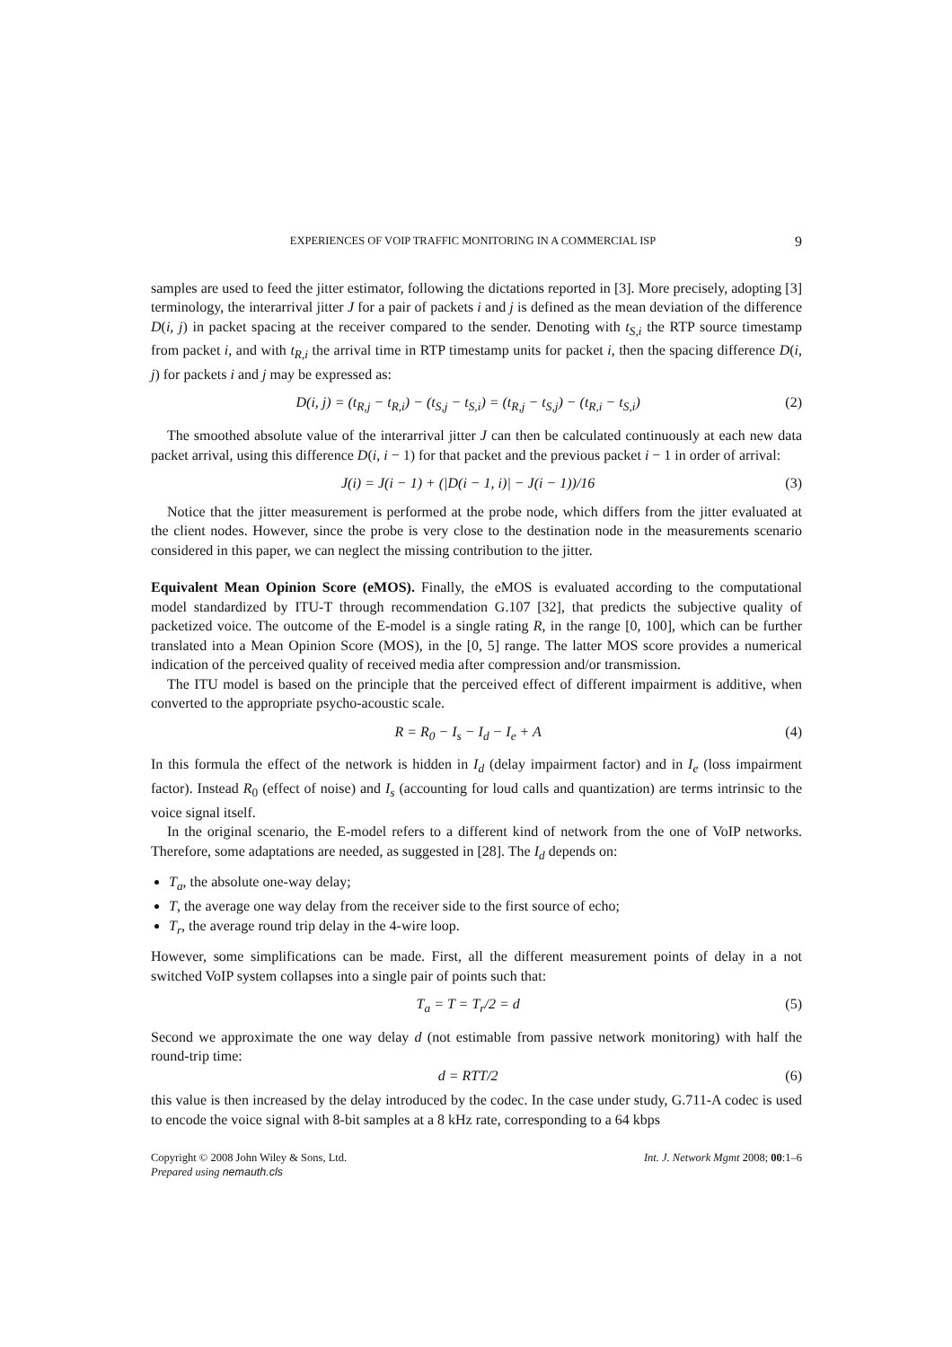EXPERIENCES OF VOIP TRAFFIC MONITORING IN A COMMERCIAL ISP 9
samples are used to feed the jitter estimator, following the dictations reported in [3]. More precisely, adopting [3] terminology, the interarrival jitter J for a pair of packets i and j is defined as the mean deviation of the difference D(i, j) in packet spacing at the receiver compared to the sender. Denoting with t<sub>S,i</sub> the RTP source timestamp from packet i, and with t<sub>R,i</sub> the arrival time in RTP timestamp units for packet i, then the spacing difference D(i, j) for packets i and j may be expressed as:
D(i, j) = (t<sub>R,j</sub> − t<sub>R,i</sub>) − (t<sub>S,j</sub> − t<sub>S,i</sub>) = (t<sub>R,j</sub> − t<sub>S,j</sub>) − (t<sub>R,i</sub> − t<sub>S,i</sub>) (2)
The smoothed absolute value of the interarrival jitter J can then be calculated continuously at each new data packet arrival, using this difference D(i, i − 1) for that packet and the previous packet i − 1 in order of arrival:
J(i) = J(i − 1) + (|D(i − 1, i)| − J(i − 1))/16 (3)
Notice that the jitter measurement is performed at the probe node, which differs from the jitter evaluated at the client nodes. However, since the probe is very close to the destination node in the measurements scenario considered in this paper, we can neglect the missing contribution to the jitter.
Equivalent Mean Opinion Score (eMOS). Finally, the eMOS is evaluated according to the computational model standardized by ITU-T through recommendation G.107 [32], that predicts the subjective quality of packetized voice. The outcome of the E-model is a single rating R, in the range [0, 100], which can be further translated into a Mean Opinion Score (MOS), in the [0, 5] range. The latter MOS score provides a numerical indication of the perceived quality of received media after compression and/or transmission.
The ITU model is based on the principle that the perceived effect of different impairment is additive, when converted to the appropriate psycho-acoustic scale.
R = R<sub>0</sub> − I<sub>s</sub> − I<sub>d</sub> − I<sub>e</sub> + A (4)
In this formula the effect of the network is hidden in I<sub>d</sub> (delay impairment factor) and in I<sub>e</sub> (loss impairment factor). Instead R<sub>0</sub> (effect of noise) and I<sub>s</sub> (accounting for loud calls and quantization) are terms intrinsic to the voice signal itself.
In the original scenario, the E-model refers to a different kind of network from the one of VoIP networks. Therefore, some adaptations are needed, as suggested in [28]. The I<sub>d</sub> depends on:
T<sub>a</sub>, the absolute one-way delay;
T, the average one way delay from the receiver side to the first source of echo;
T<sub>r</sub>, the average round trip delay in the 4-wire loop.
However, some simplifications can be made. First, all the different measurement points of delay in a not switched VoIP system collapses into a single pair of points such that:
T<sub>a</sub> = T = T<sub>r</sub>/2 = d (5)
Second we approximate the one way delay d (not estimable from passive network monitoring) with half the round-trip time:
d = RTT/2 (6)
this value is then increased by the delay introduced by the codec. In the case under study, G.711-A codec is used to encode the voice signal with 8-bit samples at a 8 kHz rate, corresponding to a 64 kbps
Copyright © 2008 John Wiley & Sons, Ltd.
Prepared using nemauth.cls Int. J. Network Mgmt 2008; 00:1–6